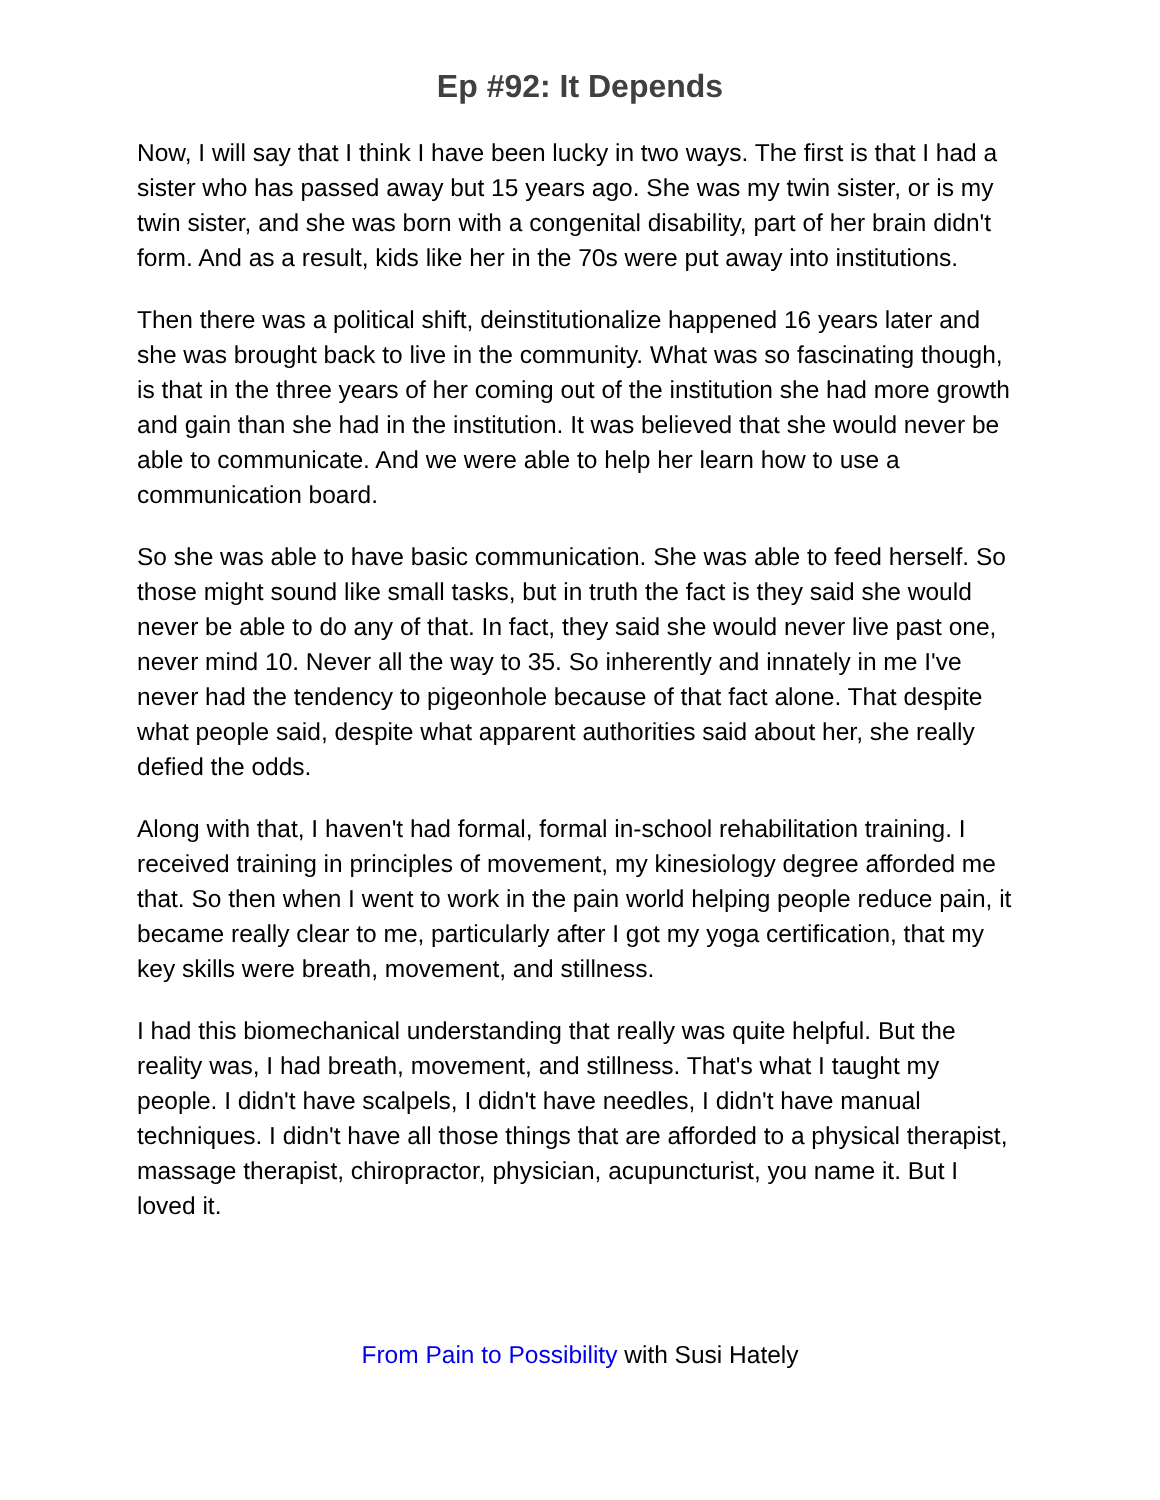Ep #92: It Depends
Now, I will say that I think I have been lucky in two ways. The first is that I had a sister who has passed away but 15 years ago. She was my twin sister, or is my twin sister, and she was born with a congenital disability, part of her brain didn't form. And as a result, kids like her in the 70s were put away into institutions.
Then there was a political shift, deinstitutionalize happened 16 years later and she was brought back to live in the community. What was so fascinating though, is that in the three years of her coming out of the institution she had more growth and gain than she had in the institution. It was believed that she would never be able to communicate. And we were able to help her learn how to use a communication board.
So she was able to have basic communication. She was able to feed herself. So those might sound like small tasks, but in truth the fact is they said she would never be able to do any of that. In fact, they said she would never live past one, never mind 10. Never all the way to 35. So inherently and innately in me I've never had the tendency to pigeonhole because of that fact alone. That despite what people said, despite what apparent authorities said about her, she really defied the odds.
Along with that, I haven't had formal, formal in-school rehabilitation training. I received training in principles of movement, my kinesiology degree afforded me that. So then when I went to work in the pain world helping people reduce pain, it became really clear to me, particularly after I got my yoga certification, that my key skills were breath, movement, and stillness.
I had this biomechanical understanding that really was quite helpful. But the reality was, I had breath, movement, and stillness. That's what I taught my people. I didn't have scalpels, I didn't have needles, I didn't have manual techniques. I didn't have all those things that are afforded to a physical therapist, massage therapist, chiropractor, physician, acupuncturist, you name it. But I loved it.
From Pain to Possibility with Susi Hately